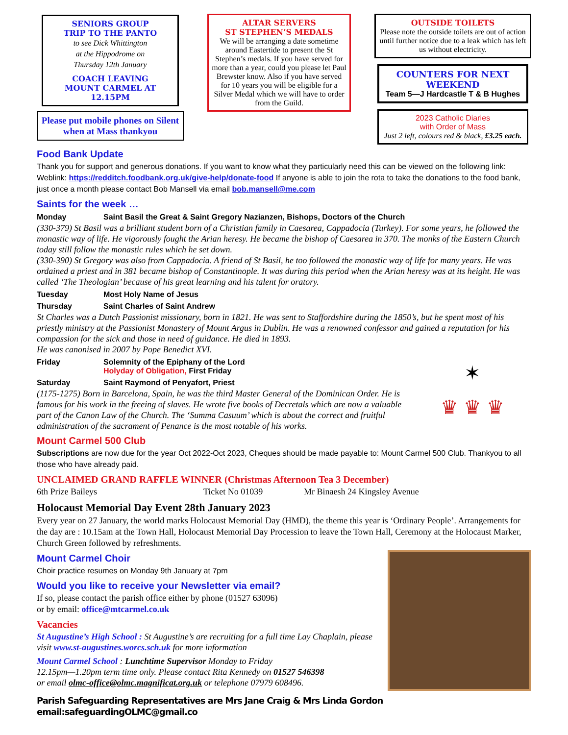SENIORS GROUP
TRIP TO THE PANTO
to see Dick Whittington
at the Hippodrome on
Thursday 12th January
COACH LEAVING
MOUNT CARMEL AT 12.15PM
Please put mobile phones on Silent when at Mass thankyou
ALTAR SERVERS
ST STEPHEN’S MEDALS
We will be arranging a date sometime around Eastertide to present the St Stephen’s medals. If you have served for more than a year, could you please let Paul Brewster know. Also if you have served for 10 years you will be eligible for a Silver Medal which we will have to order from the Guild.
OUTSIDE TOILETS
Please note the outside toilets are out of action until further notice due to a leak which has left us without electricity.
COUNTERS FOR NEXT WEEKEND
Team 5—J Hardcastle T & B Hughes
2023 Catholic Diaries
with Order of Mass
Just 2 left, colours red & black, £3.25 each.
Food Bank Update
Thank you for support and generous donations. If you want to know what they particularly need this can be viewed on the following link: Weblink: https://redditch.foodbank.org.uk/give-help/donate-food If anyone is able to join the rota to take the donations to the food bank, just once a month please contact Bob Mansell via email bob.mansell@me.com
Saints for the week …
Monday Saint Basil the Great & Saint Gregory Nazianzen, Bishops, Doctors of the Church
(330-379) St Basil was a brilliant student born of a Christian family in Caesarea, Cappadocia (Turkey). For some years, he followed the monastic way of life. He vigorously fought the Arian heresy. He became the bishop of Caesarea in 370. The monks of the Eastern Church today still follow the monastic rules which he set down.
(330-390) St Gregory was also from Cappadocia. A friend of St Basil, he too followed the monastic way of life for many years. He was ordained a priest and in 381 became bishop of Constantinople. It was during this period when the Arian heresy was at its height. He was called ‘The Theologian’ because of his great learning and his talent for oratory.
Tuesday Most Holy Name of Jesus
Thursday Saint Charles of Saint Andrew
St Charles was a Dutch Passionist missionary, born in 1821. He was sent to Staffordshire during the 1850’s, but he spent most of his priestly ministry at the Passionist Monastery of Mount Argus in Dublin. He was a renowned confessor and gained a reputation for his compassion for the sick and those in need of guidance. He died in 1893.
He was canonised in 2007 by Pope Benedict XVI.
✶
♛ ♛ ♛
Friday Solemnity of the Epiphany of the Lord
Holyday of Obligation, First Friday
Saturday Saint Raymond of Penyafort, Priest
(1175-1275) Born in Barcelona, Spain, he was the third Master General of the Dominican Order. He is famous for his work in the freeing of slaves. He wrote five books of Decretals which are now a valuable part of the Canon Law of the Church. The ‘Summa Casuum’ which is about the correct and fruitful administration of the sacrament of Penance is the most notable of his works.
Mount Carmel 500 Club
Subscriptions are now due for the year Oct 2022-Oct 2023, Cheques should be made payable to: Mount Carmel 500 Club. Thankyou to all those who have already paid.
UNCLAIMED GRAND RAFFLE WINNER (Christmas Afternoon Tea 3 December)
6th Prize Baileys Ticket No 01039 Mr Binaesh 24 Kingsley Avenue
Holocaust Memorial Day Event 28th January 2023
Every year on 27 January, the world marks Holocaust Memorial Day (HMD), the theme this year is ‘Ordinary People’. Arrangements for the day are : 10.15am at the Town Hall, Holocaust Memorial Day Procession to leave the Town Hall, Ceremony at the Holocaust Marker, Church Green followed by refreshments.
Mount Carmel Choir
Choir practice resumes on Monday 9th January at 7pm
Would you like to receive your Newsletter via email?
If so, please contact the parish office either by phone (01527 63096)
or by email: office@mtcarmel.co.uk
Vacancies
St Augustine’s High School : St Augustine’s are recruiting for a full time Lay Chaplain, please visit www.st-augustines.worcs.sch.uk for more information
Mount Carmel School : Lunchtime Supervisor Monday to Friday
12.15pm—1.20pm term time only. Please contact Rita Kennedy on 01527 546398
or email olmc-office@olmc.magnificat.org.uk or telephone 07979 608496.
Parish Safeguarding Representatives are Mrs Jane Craig & Mrs Linda Gordon email:safeguardingOLMC@gmail.co